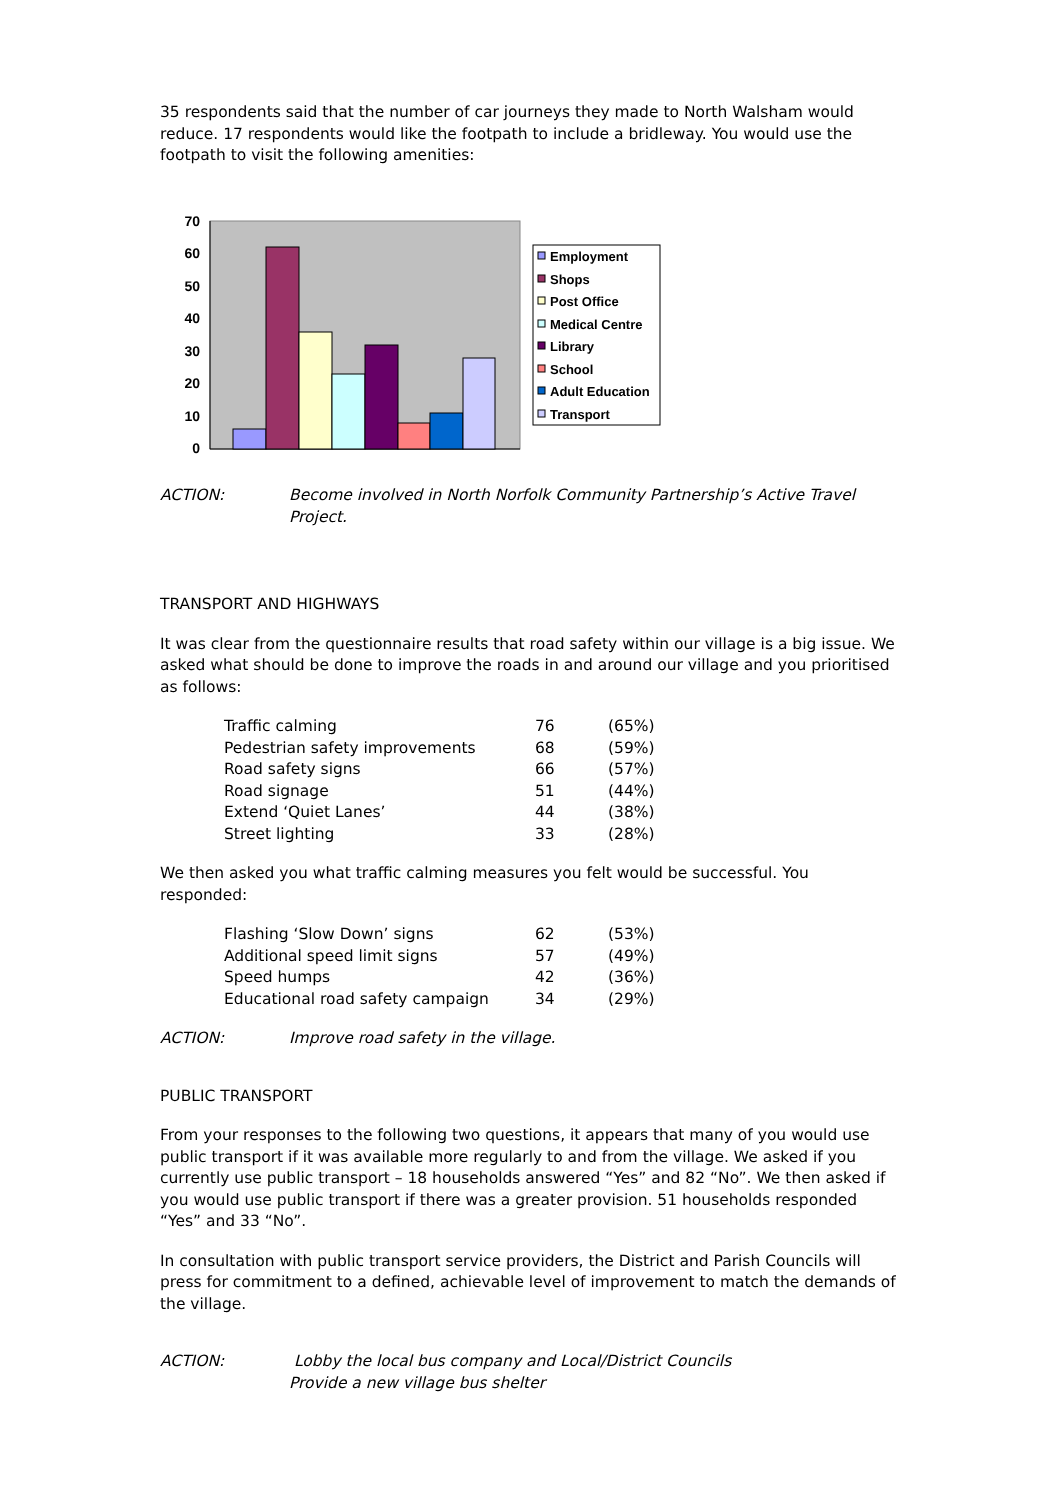35 respondents said that the number of car journeys they made to North Walsham would reduce. 17 respondents would like the footpath to include a bridleway. You would use the footpath to visit the following amenities:
70
60
50
40
30
20
10
0
Employment
Shops
Post Office
Medical Centre
Library
School
Adult Education
Transport
ACTION: Become involved in North Norfolk Community Partnership’s Active Travel Project.
TRANSPORT AND HIGHWAYS
It was clear from the questionnaire results that road safety within our village is a big issue. We asked what should be done to improve the roads in and around our village and you prioritised as follows:
| Traffic calming | 76 | (65%) |
| Pedestrian safety improvements | 68 | (59%) |
| Road safety signs | 66 | (57%) |
| Road signage | 51 | (44%) |
| Extend ‘Quiet Lanes’ | 44 | (38%) |
| Street lighting | 33 | (28%) |
We then asked you what traffic calming measures you felt would be successful. You responded:
| Flashing ‘Slow Down’ signs | 62 | (53%) |
| Additional speed limit signs | 57 | (49%) |
| Speed humps | 42 | (36%) |
| Educational road safety campaign | 34 | (29%) |
ACTION: Improve road safety in the village.
PUBLIC TRANSPORT
From your responses to the following two questions, it appears that many of you would use public transport if it was available more regularly to and from the village. We asked if you currently use public transport – 18 households answered “Yes” and 82 “No”. We then asked if you would use public transport if there was a greater provision. 51 households responded “Yes” and 33 “No”.
In consultation with public transport service providers, the District and Parish Councils will press for commitment to a defined, achievable level of improvement to match the demands of the village.
ACTION: Lobby the local bus company and Local/District Councils
Provide a new village bus shelter